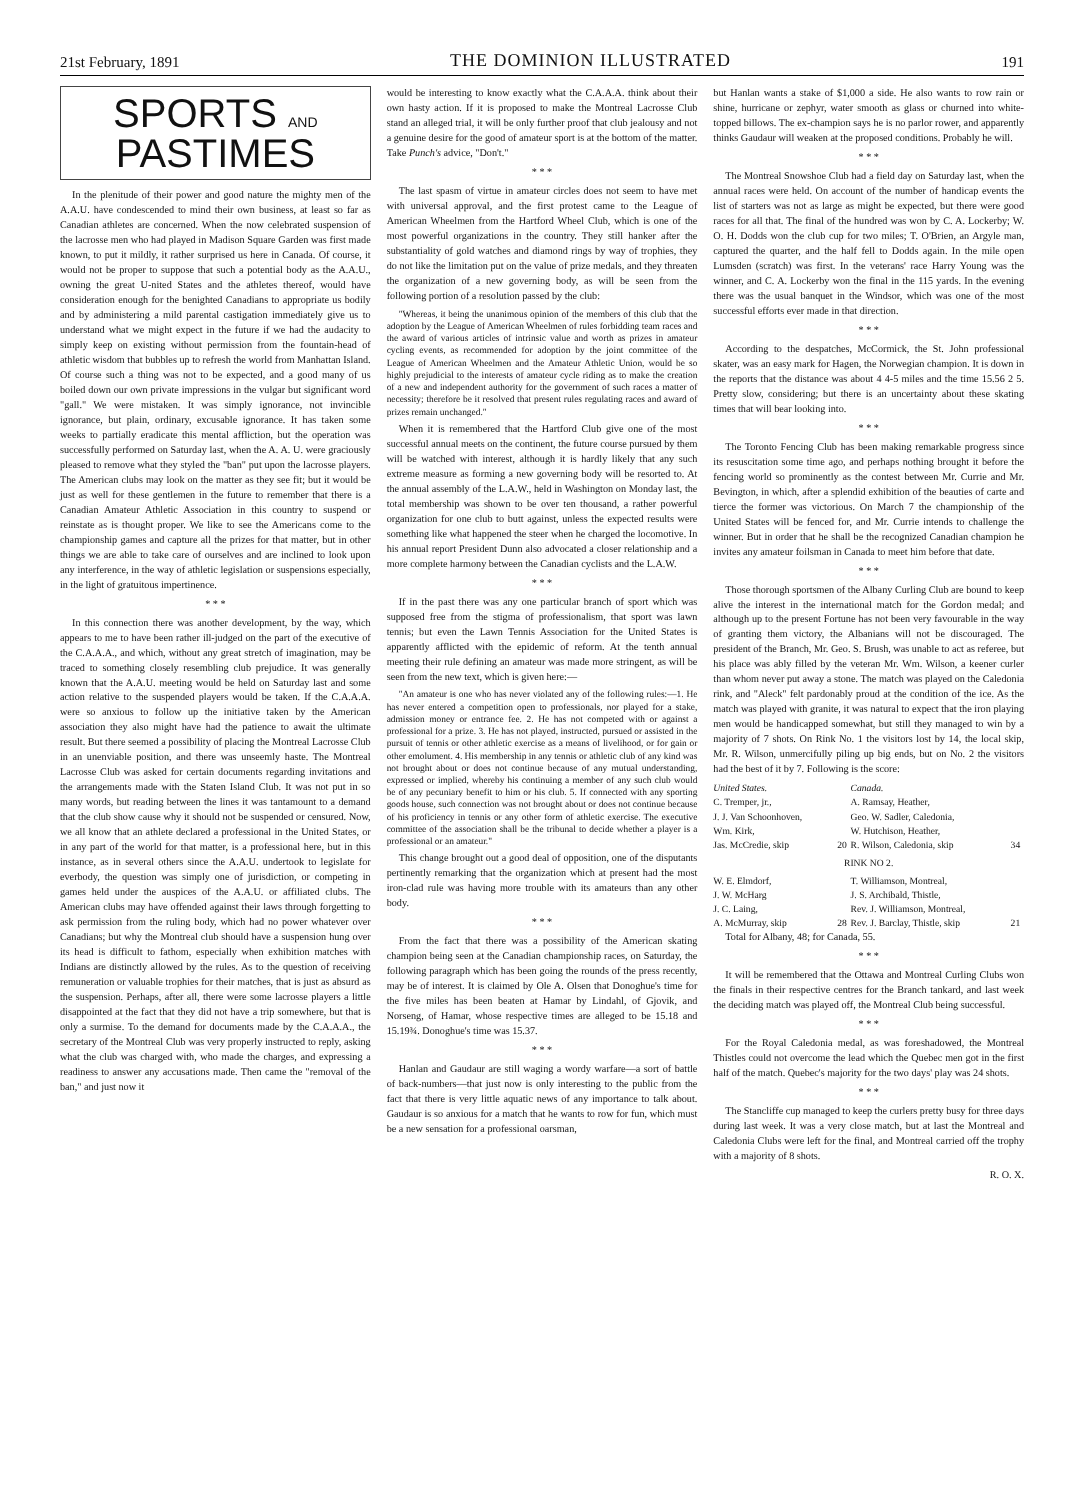21st February, 1891 THE DOMINION ILLUSTRATED 191
SPORTS AND
PASTIMES
In the plenitude of their power and good nature the mighty men of the A.A.U. have condescended to mind their own business, at least so far as Canadian athletes are concerned. When the now celebrated suspension of the lacrosse men who had played in Madison Square Garden was first made known, to put it mildly, it rather surprised us here in Canada. Of course, it would not be proper to suppose that such a potential body as the A.A.U., owning the great U-nited States and the athletes thereof, would have consideration enough for the benighted Canadians to appropriate us bodily and by administering a mild parental castigation immediately give us to understand what we might expect in the future if we had the audacity to simply keep on existing without permission from the fountain-head of athletic wisdom that bubbles up to refresh the world from Manhattan Island. Of course such a thing was not to be expected, and a good many of us boiled down our own private impressions in the vulgar but significant word "gall." We were mistaken. It was simply ignorance, not invincible ignorance, but plain, ordinary, excusable ignorance. It has taken some weeks to partially eradicate this mental affliction, but the operation was successfully performed on Saturday last, when the A. A. U. were graciously pleased to remove what they styled the "ban" put upon the lacrosse players. The American clubs may look on the matter as they see fit; but it would be just as well for these gentlemen in the future to remember that there is a Canadian Amateur Athletic Association in this country to suspend or reinstate as is thought proper. We like to see the Americans come to the championship games and capture all the prizes for that matter, but in other things we are able to take care of ourselves and are inclined to look upon any interference, in the way of athletic legislation or suspensions especially, in the light of gratuitous impertinence.
* * *
In this connection there was another development, by the way, which appears to me to have been rather ill-judged on the part of the executive of the C.A.A.A., and which, without any great stretch of imagination, may be traced to something closely resembling club prejudice. It was generally known that the A.A.U. meeting would be held on Saturday last and some action relative to the suspended players would be taken. If the C.A.A.A. were so anxious to follow up the initiative taken by the American association they also might have had the patience to await the ultimate result. But there seemed a possibility of placing the Montreal Lacrosse Club in an unenviable position, and there was unseemly haste. The Montreal Lacrosse Club was asked for certain documents regarding invitations and the arrangements made with the Staten Island Club. It was not put in so many words, but reading between the lines it was tantamount to a demand that the club show cause why it should not be suspended or censured. Now, we all know that an athlete declared a professional in the United States, or in any part of the world for that matter, is a professional here, but in this instance, as in several others since the A.A.U. undertook to legislate for everbody, the question was simply one of jurisdiction, or competing in games held under the auspices of the A.A.U. or affiliated clubs. The American clubs may have offended against their laws through forgetting to ask permission from the ruling body, which had no power whatever over Canadians; but why the Montreal club should have a suspension hung over its head is difficult to fathom, especially when exhibition matches with Indians are distinctly allowed by the rules. As to the question of receiving remuneration or valuable trophies for their matches, that is just as absurd as the suspension. Perhaps, after all, there were some lacrosse players a little disappointed at the fact that they did not have a trip somewhere, but that is only a surmise. To the demand for documents made by the C.A.A.A., the secretary of the Montreal Club was very properly instructed to reply, asking what the club was charged with, who made the charges, and expressing a readiness to answer any accusations made. Then came the "removal of the ban," and just now it
would be interesting to know exactly what the C.A.A.A. think about their own hasty action. If it is proposed to make the Montreal Lacrosse Club stand an alleged trial, it will be only further proof that club jealousy and not a genuine desire for the good of amateur sport is at the bottom of the matter. Take Punch's advice, "Don't."
* * *
The last spasm of virtue in amateur circles does not seem to have met with universal approval, and the first protest came to the League of American Wheelmen from the Hartford Wheel Club, which is one of the most powerful organizations in the country. They still hanker after the substantiality of gold watches and diamond rings by way of trophies, they do not like the limitation put on the value of prize medals, and they threaten the organization of a new governing body, as will be seen from the following portion of a resolution passed by the club:
"Whereas, it being the unanimous opinion of the members of this club that the adoption by the League of American Wheelmen of rules forbidding team races and the award of various articles of intrinsic value and worth as prizes in amateur cycling events, as recommended for adoption by the joint committee of the League of American Wheelmen and the Amateur Athletic Union, would be so highly prejudicial to the interests of amateur cycle riding as to make the creation of a new and independent authority for the government of such races a matter of necessity; therefore be it resolved that present rules regulating races and award of prizes remain unchanged."
When it is remembered that the Hartford Club give one of the most successful annual meets on the continent, the future course pursued by them will be watched with interest, although it is hardly likely that any such extreme measure as forming a new governing body will be resorted to. At the annual assembly of the L.A.W., held in Washington on Monday last, the total membership was shown to be over ten thousand, a rather powerful organization for one club to butt against, unless the expected results were something like what happened the steer when he charged the locomotive. In his annual report President Dunn also advocated a closer relationship and a more complete harmony between the Canadian cyclists and the L.A.W.
* * *
If in the past there was any one particular branch of sport which was supposed free from the stigma of professionalism, that sport was lawn tennis; but even the Lawn Tennis Association for the United States is apparently afflicted with the epidemic of reform. At the tenth annual meeting their rule defining an amateur was made more stringent, as will be seen from the new text, which is given here:—
"An amateur is one who has never violated any of the following rules:—1. He has never entered a competition open to professionals, nor played for a stake, admission money or entrance fee. 2. He has not competed with or against a professional for a prize. 3. He has not played, instructed, pursued or assisted in the pursuit of tennis or other athletic exercise as a means of livelihood, or for gain or other emolument. 4. His membership in any tennis or athletic club of any kind was not brought about or does not continue because of any mutual understanding, expressed or implied, whereby his continuing a member of any such club would be of any pecuniary benefit to him or his club. 5. If connected with any sporting goods house, such connection was not brought about or does not continue because of his proficiency in tennis or any other form of athletic exercise. The executive committee of the association shall be the tribunal to decide whether a player is a professional or an amateur."
This change brought out a good deal of opposition, one of the disputants pertinently remarking that the organization which at present had the most iron-clad rule was having more trouble with its amateurs than any other body.
* * *
From the fact that there was a possibility of the American skating champion being seen at the Canadian championship races, on Saturday, the following paragraph which has been going the rounds of the press recently, may be of interest. It is claimed by Ole A. Olsen that Donoghue's time for the five miles has been beaten at Hamar by Lindahl, of Gjovik, and Norseng, of Hamar, whose respective times are alleged to be 15.18 and 15.19¾. Donoghue's time was 15.37.
* * *
Hanlan and Gaudaur are still waging a wordy warfare—a sort of battle of back-numbers—that just now is only interesting to the public from the fact that there is very little aquatic news of any importance to talk about. Gaudaur is so anxious for a match that he wants to row for fun, which must be a new sensation for a professional oarsman,
but Hanlan wants a stake of $1,000 a side. He also wants to row rain or shine, hurricane or zephyr, water smooth as glass or churned into white-topped billows. The ex-champion says he is no parlor rower, and apparently thinks Gaudaur will weaken at the proposed conditions. Probably he will.
* * *
The Montreal Snowshoe Club had a field day on Saturday last, when the annual races were held. On account of the number of handicap events the list of starters was not as large as might be expected, but there were good races for all that. The final of the hundred was won by C. A. Lockerby; W. O. H. Dodds won the club cup for two miles; T. O'Brien, an Argyle man, captured the quarter, and the half fell to Dodds again. In the mile open Lumsden (scratch) was first. In the veterans' race Harry Young was the winner, and C. A. Lockerby won the final in the 115 yards. In the evening there was the usual banquet in the Windsor, which was one of the most successful efforts ever made in that direction.
* * *
According to the despatches, McCormick, the St. John professional skater, was an easy mark for Hagen, the Norwegian champion. It is down in the reports that the distance was about 4 4-5 miles and the time 15.56 2 5. Pretty slow, considering; but there is an uncertainty about these skating times that will bear looking into.
* * *
The Toronto Fencing Club has been making remarkable progress since its resuscitation some time ago, and perhaps nothing brought it before the fencing world so prominently as the contest between Mr. Currie and Mr. Bevington, in which, after a splendid exhibition of the beauties of carte and tierce the former was victorious. On March 7 the championship of the United States will be fenced for, and Mr. Currie intends to challenge the winner. But in order that he shall be the recognized Canadian champion he invites any amateur foilsman in Canada to meet him before that date.
* * *
Those thorough sportsmen of the Albany Curling Club are bound to keep alive the interest in the international match for the Gordon medal; and although up to the present Fortune has not been very favourable in the way of granting them victory, the Albanians will not be discouraged. The president of the Branch, Mr. Geo. S. Brush, was unable to act as referee, but his place was ably filled by the veteran Mr. Wm. Wilson, a keener curler than whom never put away a stone. The match was played on the Caledonia rink, and "Aleck" felt pardonably proud at the condition of the ice. As the match was played with granite, it was natural to expect that the iron playing men would be handicapped somewhat, but still they managed to win by a majority of 7 shots. On Rink No. 1 the visitors lost by 14, the local skip, Mr. R. Wilson, unmercifully piling up big ends, but on No. 2 the visitors had the best of it by 7. Following is the score:
| United States. | | Canada. | |
| --- | --- | --- | --- |
| C. Tremper, jr., | | A. Ramsay, Heather, | |
| J. J. Van Schoonhoven, | | Geo. W. Sadler, Caledonia, | |
| Wm. Kirk, | | W. Hutchison, Heather, | |
| Jas. McCredie, skip | 20 | R. Wilson, Caledonia, skip | 34 |
| RINK NO 2. | | | |
| W. E. Elmdorf, | | T. Williamson, Montreal, | |
| J. W. McHarg | | J. S. Archibald, Thistle, | |
| J. C. Laing, | | Rev. J. Williamson, Montreal, | |
| A. McMurray, skip | 28 | Rev. J. Barclay, Thistle, skip | 21 |
Total for Albany, 48; for Canada, 55.
* * *
It will be remembered that the Ottawa and Montreal Curling Clubs won the finals in their respective centres for the Branch tankard, and last week the deciding match was played off, the Montreal Club being successful.
* * *
For the Royal Caledonia medal, as was foreshadowed, the Montreal Thistles could not overcome the lead which the Quebec men got in the first half of the match. Quebec's majority for the two days' play was 24 shots.
* * *
The Stancliffe cup managed to keep the curlers pretty busy for three days during last week. It was a very close match, but at last the Montreal and Caledonia Clubs were left for the final, and Montreal carried off the trophy with a majority of 8 shots.
R. O. X.